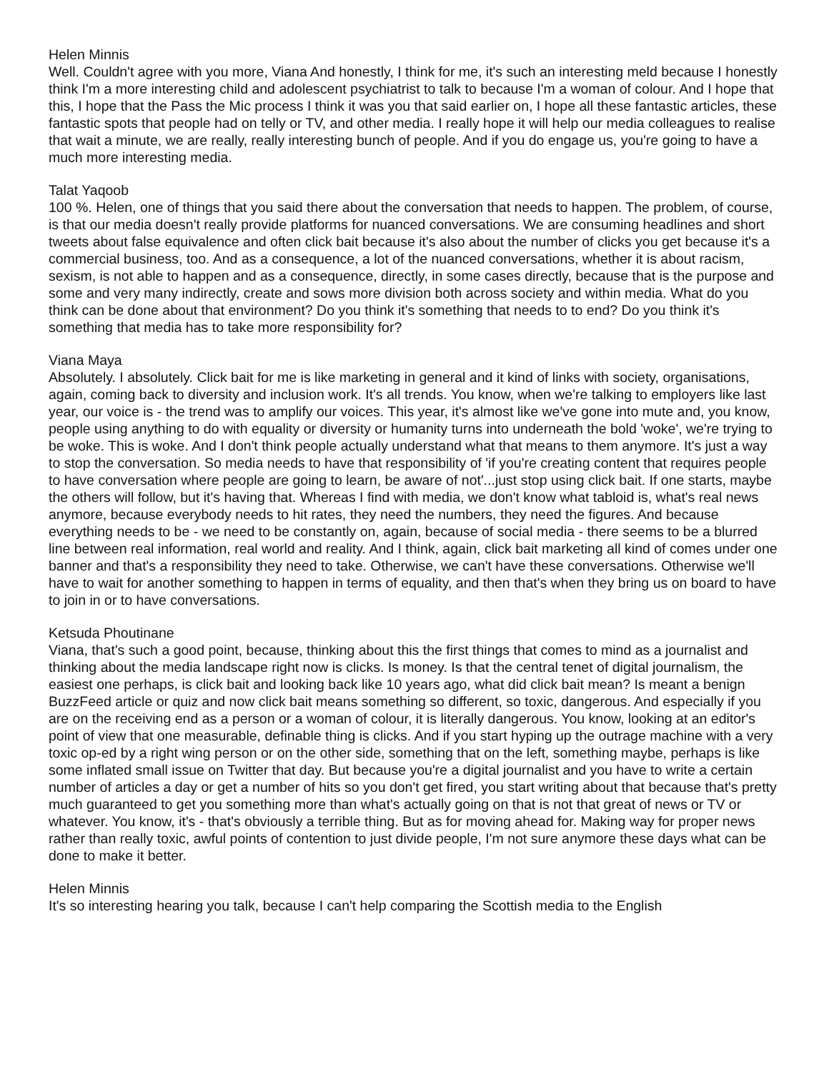Helen Minnis
Well. Couldn't agree with you more, Viana And honestly, I think for me, it's such an interesting meld because I honestly think I'm a more interesting child and adolescent psychiatrist to talk to because I'm a woman of colour. And I hope that this, I hope that the Pass the Mic process I think it was you that said earlier on, I hope all these fantastic articles, these fantastic spots that people had on telly or TV, and other media. I really hope it will help our media colleagues to realise that wait a minute, we are really, really interesting bunch of people. And if you do engage us, you're going to have a much more interesting media.
Talat Yaqoob
100 %. Helen, one of things that you said there about the conversation that needs to happen. The problem, of course, is that our media doesn't really provide platforms for nuanced conversations. We are consuming headlines and short tweets about false equivalence and often click bait because it's also about the number of clicks you get because it's a commercial business, too. And as a consequence, a lot of the nuanced conversations, whether it is about racism, sexism, is not able to happen and as a consequence, directly, in some cases directly, because that is the purpose and some and very many indirectly, create and sows more division both across society and within media. What do you think can be done about that environment? Do you think it's something that needs to to end? Do you think it's something that media has to take more responsibility for?
Viana Maya
Absolutely. I absolutely. Click bait for me is like marketing in general and it kind of links with society, organisations, again, coming back to diversity and inclusion work. It's all trends. You know, when we're talking to employers like last year, our voice is - the trend was to amplify our voices. This year, it's almost like we've gone into mute and, you know, people using anything to do with equality or diversity or humanity turns into underneath the bold 'woke', we're trying to be woke. This is woke. And I don't think people actually understand what that means to them anymore. It's just a way to stop the conversation. So media needs to have that responsibility of 'if you're creating content that requires people to have conversation where people are going to learn, be aware of not'...just stop using click bait. If one starts, maybe the others will follow, but it's having that. Whereas I find with media, we don't know what tabloid is, what's real news anymore, because everybody needs to hit rates, they need the numbers, they need the figures. And because everything needs to be - we need to be constantly on, again, because of social media - there seems to be a blurred line between real information, real world and reality. And I think, again, click bait marketing all kind of comes under one banner and that's a responsibility they need to take. Otherwise, we can't have these conversations. Otherwise we'll have to wait for another something to happen in terms of equality, and then that's when they bring us on board to have to join in or to have conversations.
Ketsuda Phoutinane
Viana, that's such a good point, because, thinking about this the first things that comes to mind as a journalist and thinking about the media landscape right now is clicks. Is money. Is that the central tenet of digital journalism, the easiest one perhaps, is click bait and looking back like 10 years ago, what did click bait mean? Is meant a benign BuzzFeed article or quiz and now click bait means something so different, so toxic, dangerous. And especially if you are on the receiving end as a person or a woman of colour, it is literally dangerous. You know, looking at an editor's point of view that one measurable, definable thing is clicks. And if you start hyping up the outrage machine with a very toxic op-ed by a right wing person or on the other side, something that on the left, something maybe, perhaps is like some inflated small issue on Twitter that day. But because you're a digital journalist and you have to write a certain number of articles a day or get a number of hits so you don't get fired, you start writing about that because that's pretty much guaranteed to get you something more than what's actually going on that is not that great of news or TV or whatever. You know, it's - that's obviously a terrible thing. But as for moving ahead for. Making way for proper news rather than really toxic, awful points of contention to just divide people, I'm not sure anymore these days what can be done to make it better.
Helen Minnis
It's so interesting hearing you talk, because I can't help comparing the Scottish media to the English